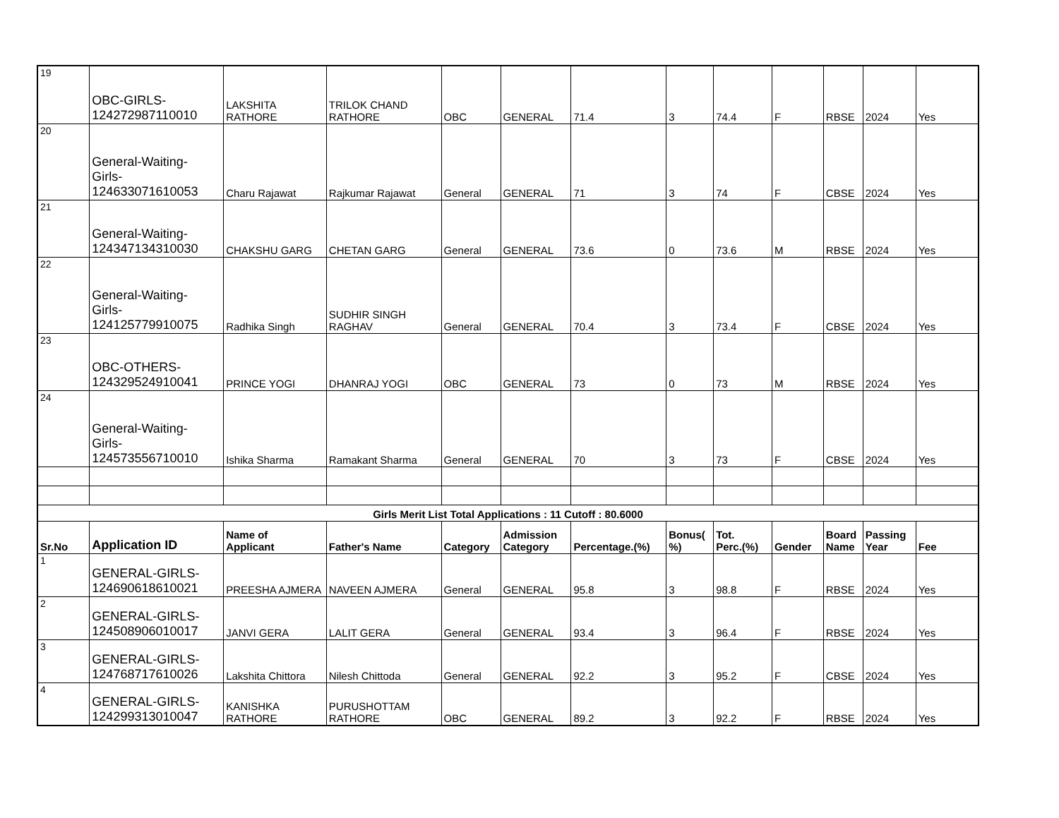| 19 | OBC-GIRLS- 124272987110010 | LAKSHITA RATHORE | TRILOK CHAND RATHORE | OBC | GENERAL | 71.4 | 3 | 74.4 | F | RBSE | 2024 | Yes |
| 20 | General-Waiting- Girls- 124633071610053 | Charu Rajawat | Rajkumar Rajawat | General | GENERAL | 71 | 3 | 74 | F | CBSE | 2024 | Yes |
| 21 | General-Waiting- 124347134310030 | CHAKSHU GARG | CHETAN GARG | General | GENERAL | 73.6 | 0 | 73.6 | M | RBSE | 2024 | Yes |
| 22 | General-Waiting- Girls- 124125779910075 | Radhika Singh | SUDHIR SINGH RAGHAV | General | GENERAL | 70.4 | 3 | 73.4 | F | CBSE | 2024 | Yes |
| 23 | OBC-OTHERS- 124329524910041 | PRINCE YOGI | DHANRAJ YOGI | OBC | GENERAL | 73 | 0 | 73 | M | RBSE | 2024 | Yes |
| 24 | General-Waiting- Girls- 124573556710010 | Ishika Sharma | Ramakant Sharma | General | GENERAL | 70 | 3 | 73 | F | CBSE | 2024 | Yes |
| Girls Merit List Total Applications : 11 Cutoff : 80.6000 | | | | | | | | | | | | |
| Sr.No | Application ID | Name of Applicant | Father's Name | Category | Admission Category | Percentage.(%) | Bonus( %) | Tot. Perc.(%) | Gender | Board Name | Passing Year | Fee |
| 1 | GENERAL-GIRLS- 124690618610021 | PREESHA AJMERA | NAVEEN AJMERA | General | GENERAL | 95.8 | 3 | 98.8 | F | RBSE | 2024 | Yes |
| 2 | GENERAL-GIRLS- 124508906010017 | JANVI GERA | LALIT GERA | General | GENERAL | 93.4 | 3 | 96.4 | F | RBSE | 2024 | Yes |
| 3 | GENERAL-GIRLS- 124768717610026 | Lakshita Chittora | Nilesh Chittoda | General | GENERAL | 92.2 | 3 | 95.2 | F | CBSE | 2024 | Yes |
| 4 | GENERAL-GIRLS- 124299313010047 | KANISHKA RATHORE | PURUSHOTTAM RATHORE | OBC | GENERAL | 89.2 | 3 | 92.2 | F | RBSE | 2024 | Yes |